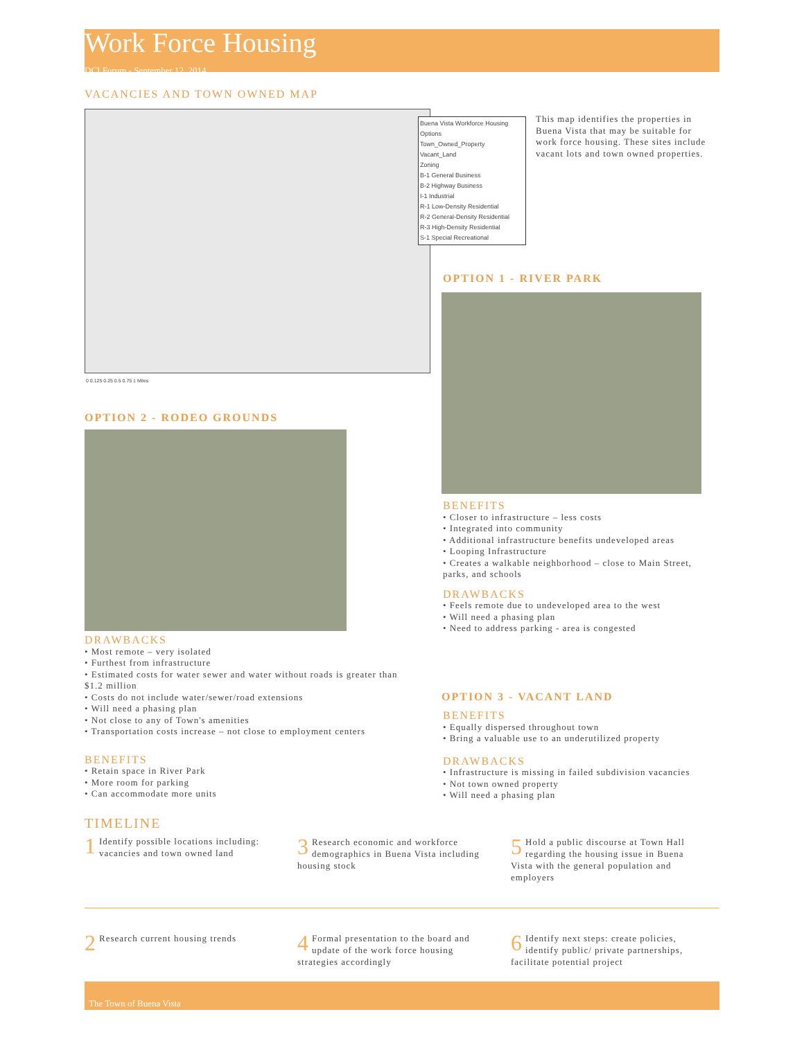Work Force Housing
DCI Forum - September 12, 2014
VACANCIES AND TOWN OWNED MAP
Buena Vista Workforce Housing Options
Town_Owned_Property
Vacant_Land
Zoning
B-1 General Business
B-2 Highway Business
I-1 Industrial
R-1 Low-Density Residential
R-2 General-Density Residential
R-3 High-Density Residential
S-1 Special Recreational
0 0.125 0.25 0.5 0.75 1 Miles
This map identifies the properties in Buena Vista that may be suitable for work force housing. These sites include vacant lots and town owned properties.
OPTION 1 - RIVER PARK
BENEFITS
• Closer to infrastructure – less costs
• Integrated into community
• Additional infrastructure benefits undeveloped areas
• Looping Infrastructure
• Creates a walkable neighborhood – close to Main Street, parks, and schools
DRAWBACKS
• Feels remote due to undeveloped area to the west
• Will need a phasing plan
• Need to address parking - area is congested
OPTION 2 - RODEO GROUNDS
DRAWBACKS
• Most remote – very isolated
• Furthest from infrastructure
• Estimated costs for water sewer and water without roads is greater than $1.2 million
• Costs do not include water/sewer/road extensions
• Will need a phasing plan
• Not close to any of Town's amenities
• Transportation costs increase – not close to employment centers
BENEFITS
• Retain space in River Park
• More room for parking
• Can accommodate more units
OPTION 3 - VACANT LAND
BENEFITS
• Equally dispersed throughout town
• Bring a valuable use to an underutilized property
DRAWBACKS
• Infrastructure is missing in failed subdivision vacancies
• Not town owned property
• Will need a phasing plan
TIMELINE
1 Identify possible locations including: vacancies and town owned land
3 Research economic and workforce demographics in Buena Vista including housing stock
5 Hold a public discourse at Town Hall regarding the housing issue in Buena Vista with the general population and employers
2 Research current housing trends
4 Formal presentation to the board and update of the work force housing strategies accordingly
6 Identify next steps: create policies, identify public/ private partnerships, facilitate potential project
The Town of Buena Vista